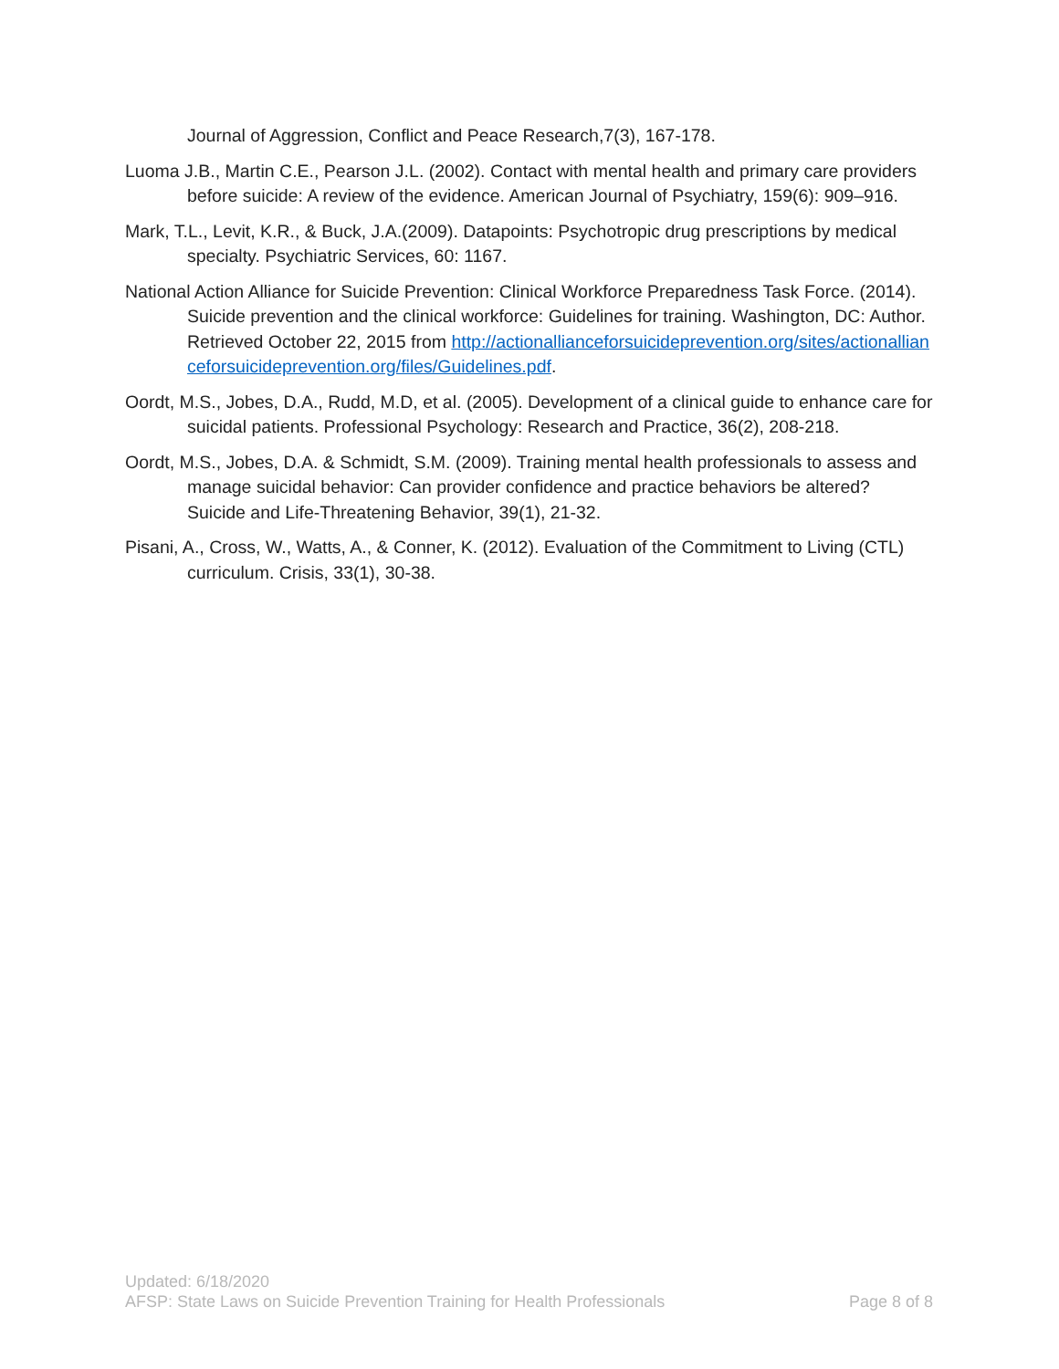Journal of Aggression, Conflict and Peace Research,7(3), 167-178.
Luoma J.B., Martin C.E., Pearson J.L. (2002). Contact with mental health and primary care providers before suicide: A review of the evidence. American Journal of Psychiatry, 159(6): 909–916.
Mark, T.L., Levit, K.R., & Buck, J.A.(2009). Datapoints: Psychotropic drug prescriptions by medical specialty. Psychiatric Services, 60: 1167.
National Action Alliance for Suicide Prevention: Clinical Workforce Preparedness Task Force. (2014). Suicide prevention and the clinical workforce: Guidelines for training. Washington, DC: Author. Retrieved October 22, 2015 from http://actionallianceforsuicideprevention.org/sites/actionallianceforsuicideprevention.org/files/Guidelines.pdf.
Oordt, M.S., Jobes, D.A., Rudd, M.D, et al. (2005). Development of a clinical guide to enhance care for suicidal patients. Professional Psychology: Research and Practice, 36(2), 208-218.
Oordt, M.S., Jobes, D.A. & Schmidt, S.M. (2009). Training mental health professionals to assess and manage suicidal behavior: Can provider confidence and practice behaviors be altered? Suicide and Life-Threatening Behavior, 39(1), 21-32.
Pisani, A., Cross, W., Watts, A., & Conner, K. (2012). Evaluation of the Commitment to Living (CTL) curriculum. Crisis, 33(1), 30-38.
Updated: 6/18/2020
AFSP: State Laws on Suicide Prevention Training for Health Professionals Page 8 of 8